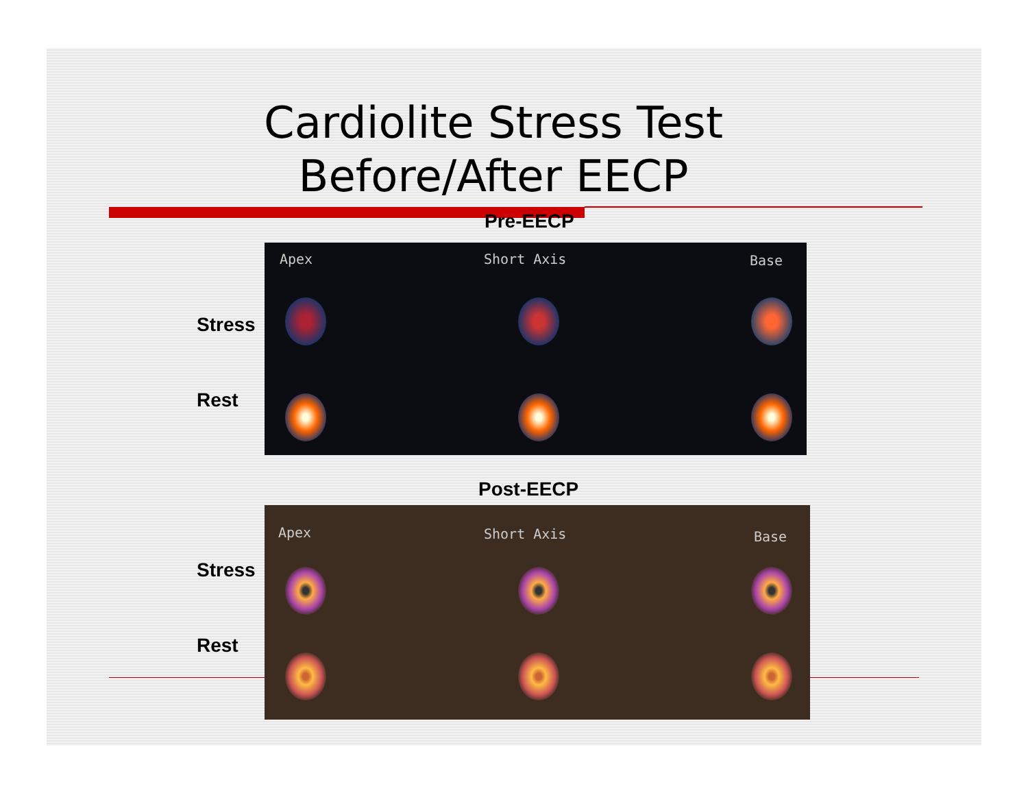Cardiolite Stress Test
Before/After EECP
Pre-EECP
Stress
Rest
Apex Short Axis Base
Post-EECP
Stress
Rest
Apex Short Axis Base